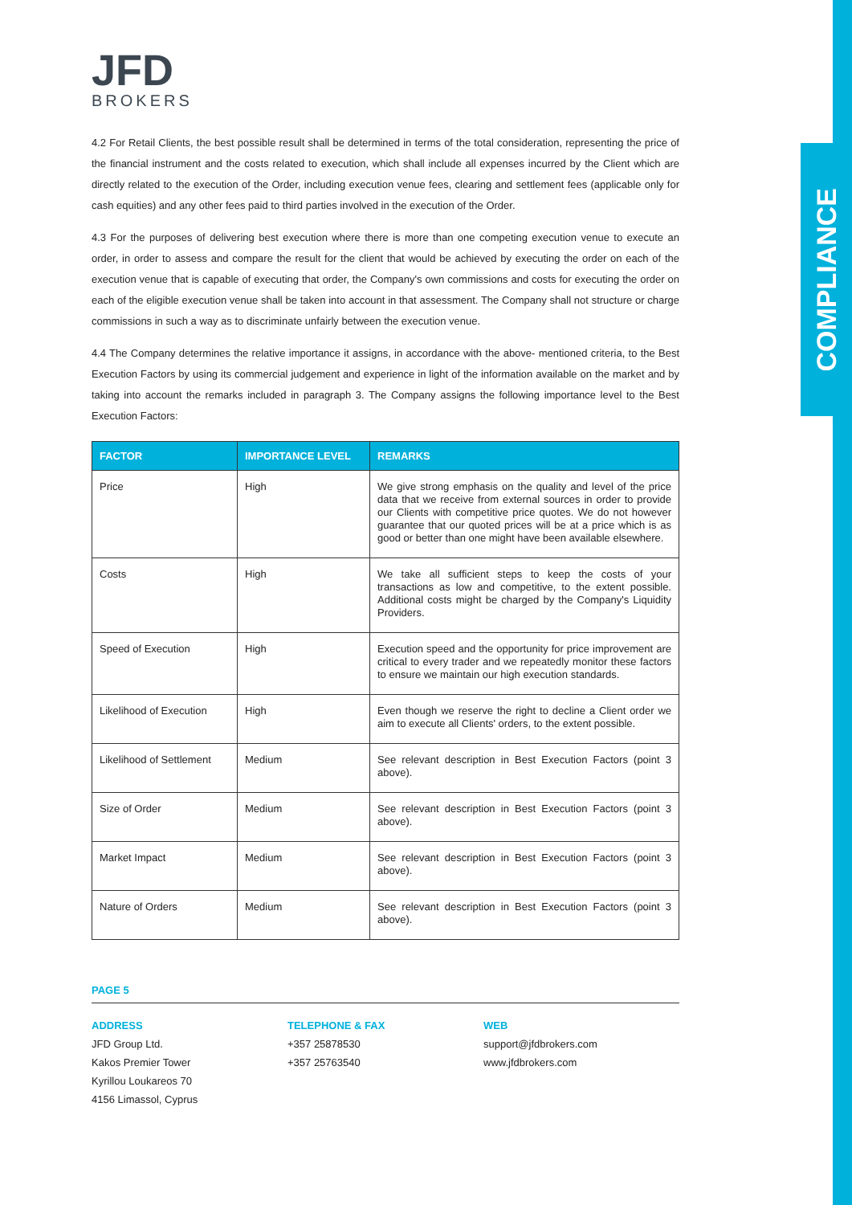COMPLIANCE
JFD
BROKERS
4.2 For Retail Clients, the best possible result shall be determined in terms of the total consideration, representing the price of the financial instrument and the costs related to execution, which shall include all expenses incurred by the Client which are directly related to the execution of the Order, including execution venue fees, clearing and settlement fees (applicable only for cash equities) and any other fees paid to third parties involved in the execution of the Order.
4.3 For the purposes of delivering best execution where there is more than one competing execution venue to execute an order, in order to assess and compare the result for the client that would be achieved by executing the order on each of the execution venue that is capable of executing that order, the Company's own commissions and costs for executing the order on each of the eligible execution venue shall be taken into account in that assessment. The Company shall not structure or charge commissions in such a way as to discriminate unfairly between the execution venue.
4.4 The Company determines the relative importance it assigns, in accordance with the above- mentioned criteria, to the Best Execution Factors by using its commercial judgement and experience in light of the information available on the market and by taking into account the remarks included in paragraph 3. The Company assigns the following importance level to the Best Execution Factors:
| FACTOR | IMPORTANCE LEVEL | REMARKS |
| --- | --- | --- |
| Price | High | We give strong emphasis on the quality and level of the price data that we receive from external sources in order to provide our Clients with competitive price quotes. We do not however guarantee that our quoted prices will be at a price which is as good or better than one might have been available elsewhere. |
| Costs | High | We take all sufficient steps to keep the costs of your transactions as low and competitive, to the extent possible. Additional costs might be charged by the Company's Liquidity Providers. |
| Speed of Execution | High | Execution speed and the opportunity for price improvement are critical to every trader and we repeatedly monitor these factors to ensure we maintain our high execution standards. |
| Likelihood of Execution | High | Even though we reserve the right to decline a Client order we aim to execute all Clients' orders, to the extent possible. |
| Likelihood of Settlement | Medium | See relevant description in Best Execution Factors (point 3 above). |
| Size of Order | Medium | See relevant description in Best Execution Factors (point 3 above). |
| Market Impact | Medium | See relevant description in Best Execution Factors (point 3 above). |
| Nature of Orders | Medium | See relevant description in Best Execution Factors (point 3 above). |
PAGE 5
ADDRESS
JFD Group Ltd.
Kakos Premier Tower
Kyrillou Loukareos 70
4156 Limassol, Cyprus
TELEPHONE & FAX
+357 25878530
+357 25763540
WEB
support@jfdbrokers.com
www.jfdbrokers.com